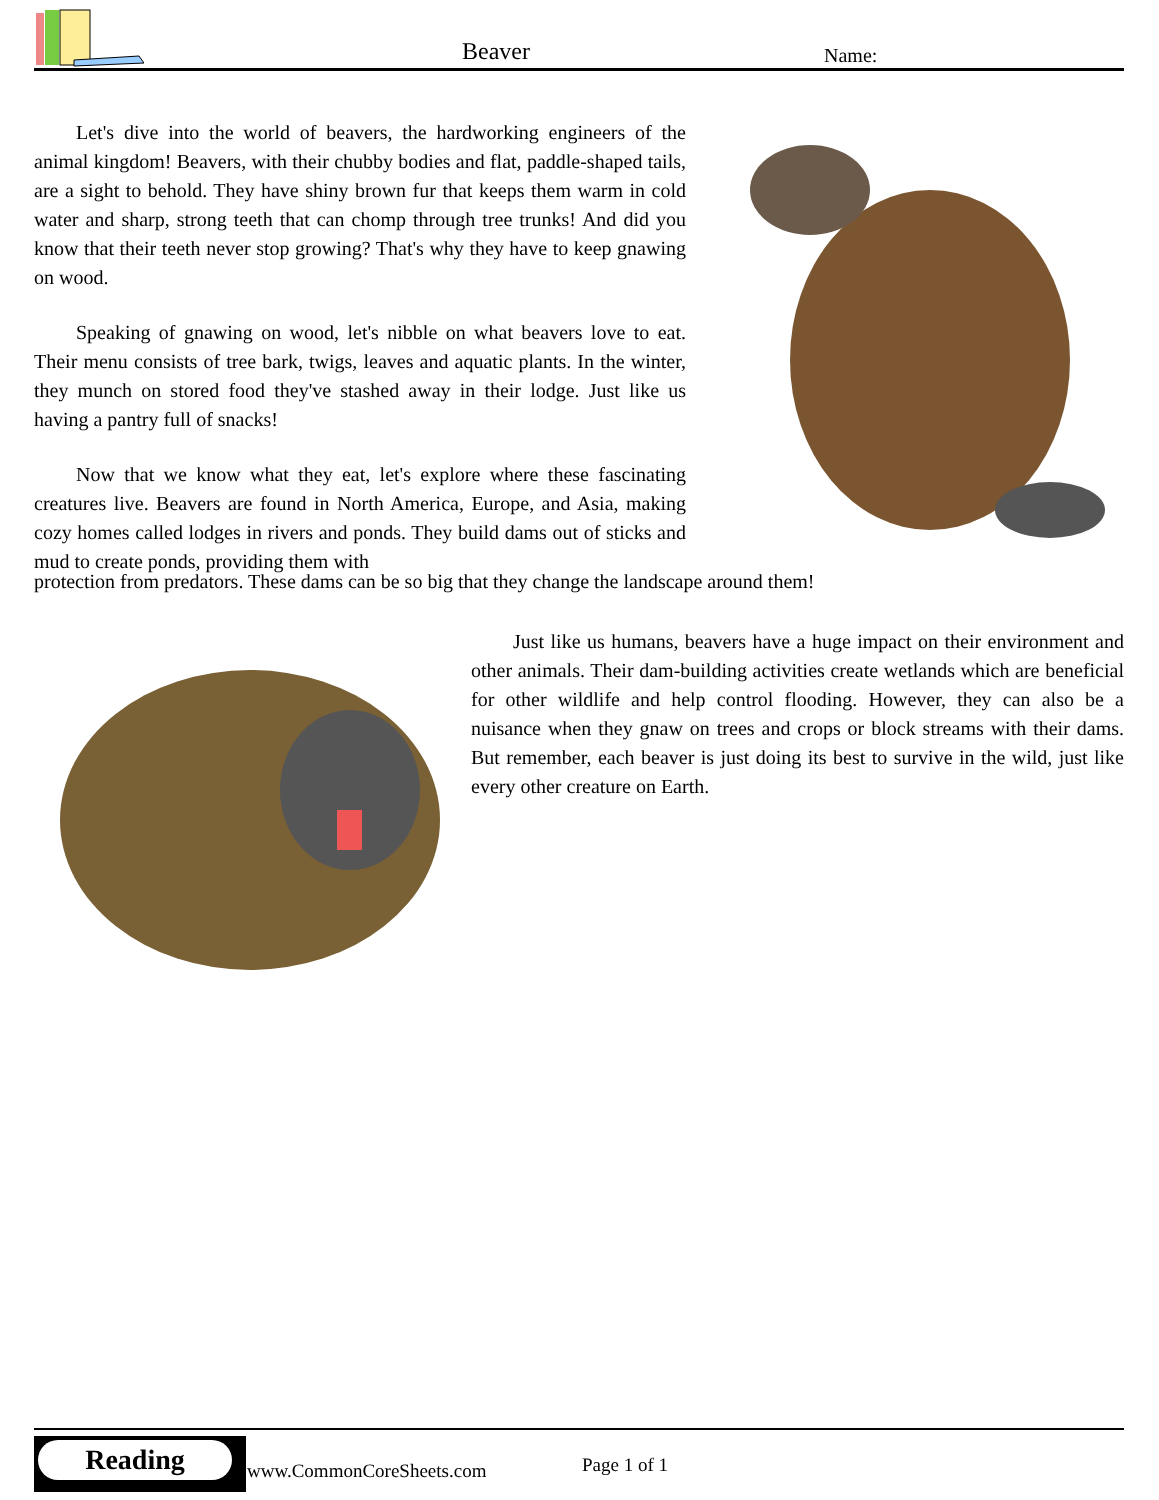Beaver Name:
Let's dive into the world of beavers, the hardworking engineers of the animal kingdom! Beavers, with their chubby bodies and flat, paddle-shaped tails, are a sight to behold. They have shiny brown fur that keeps them warm in cold water and sharp, strong teeth that can chomp through tree trunks! And did you know that their teeth never stop growing? That's why they have to keep gnawing on wood.
Speaking of gnawing on wood, let's nibble on what beavers love to eat. Their menu consists of tree bark, twigs, leaves and aquatic plants. In the winter, they munch on stored food they've stashed away in their lodge. Just like us having a pantry full of snacks!
Now that we know what they eat, let's explore where these fascinating creatures live. Beavers are found in North America, Europe, and Asia, making cozy homes called lodges in rivers and ponds. They build dams out of sticks and mud to create ponds, providing them with
protection from predators. These dams can be so big that they change the landscape around them!
Just like us humans, beavers have a huge impact on their environment and other animals. Their dam-building activities create wetlands which are beneficial for other wildlife and help control flooding. However, they can also be a nuisance when they gnaw on trees and crops or block streams with their dams. But remember, each beaver is just doing its best to survive in the wild, just like every other creature on Earth.
Reading
www.CommonCoreSheets.com Page 1 of 1